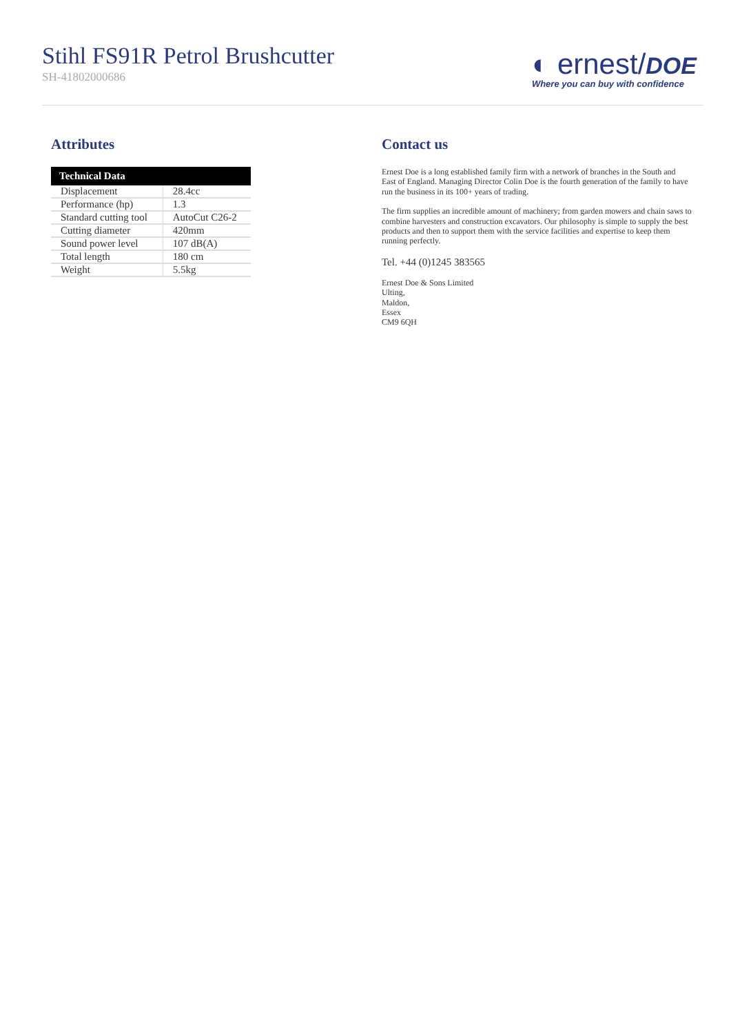Stihl FS91R Petrol Brushcutter
SH-41802000686
◐ ernest/DOE
Where you can buy with confidence
Attributes
| Technical Data | |
| --- | --- |
| Displacement | 28.4cc |
| Performance (hp) | 1.3 |
| Standard cutting tool | AutoCut C26-2 |
| Cutting diameter | 420mm |
| Sound power level | 107 dB(A) |
| Total length | 180 cm |
| Weight | 5.5kg |
Contact us
Ernest Doe is a long established family firm with a network of branches in the South and East of England. Managing Director Colin Doe is the fourth generation of the family to have run the business in its 100+ years of trading.
The firm supplies an incredible amount of machinery; from garden mowers and chain saws to combine harvesters and construction excavators. Our philosophy is simple to supply the best products and then to support them with the service facilities and expertise to keep them running perfectly.
Tel. +44 (0)1245 383565
Ernest Doe & Sons Limited
Ulting,
Maldon,
Essex
CM9 6QH